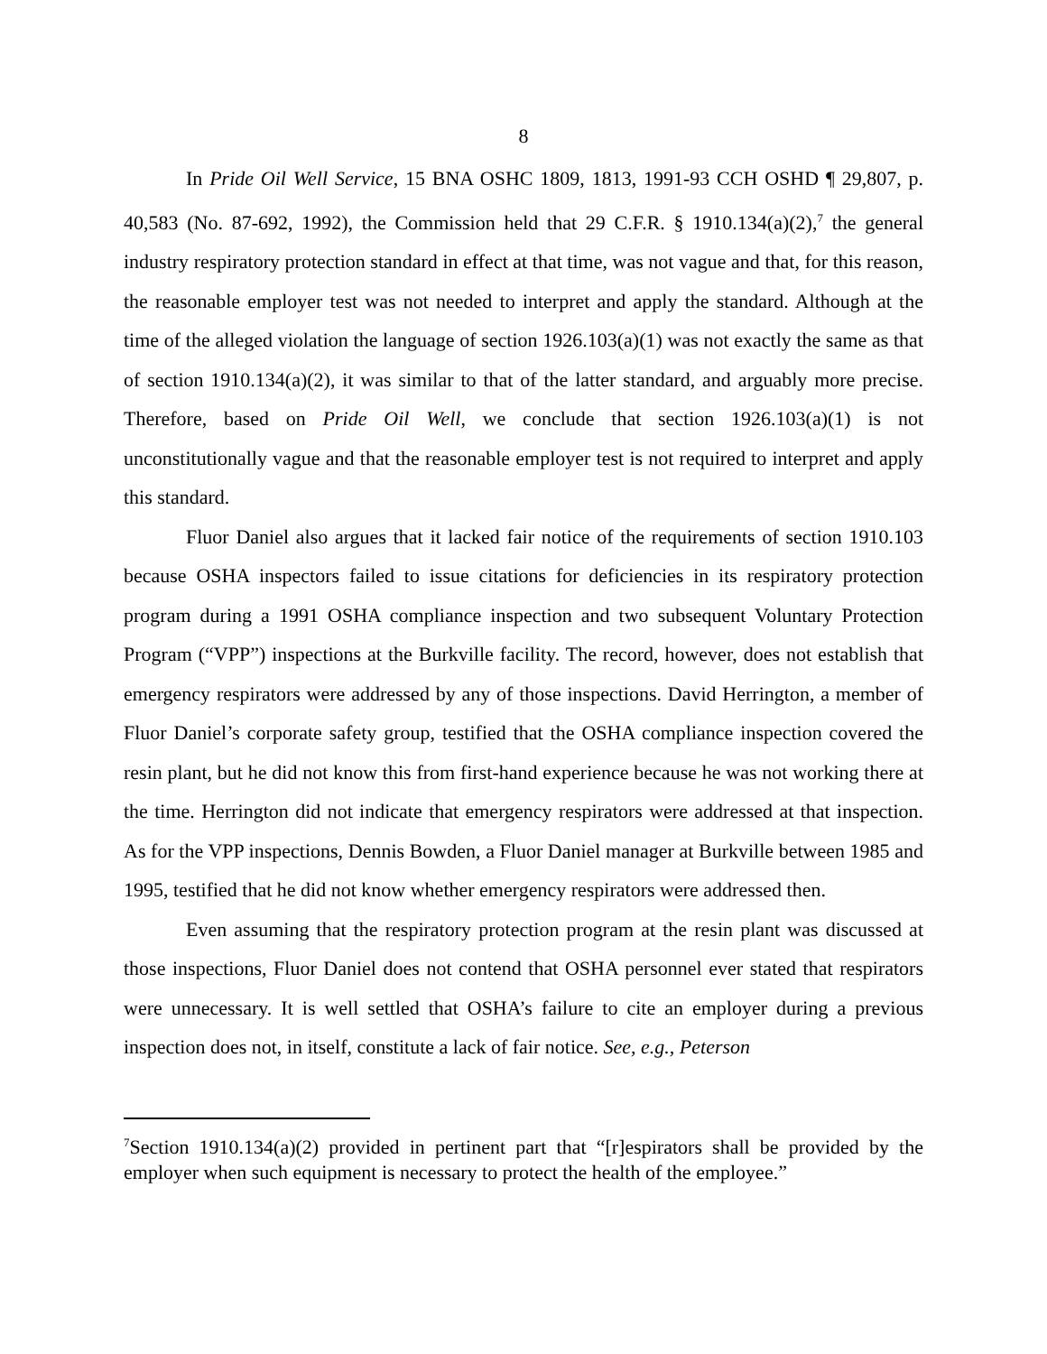8
In Pride Oil Well Service, 15 BNA OSHC 1809, 1813, 1991-93 CCH OSHD ¶ 29,807, p. 40,583 (No. 87-692, 1992), the Commission held that 29 C.F.R. § 1910.134(a)(2),<sup>7</sup> the general industry respiratory protection standard in effect at that time, was not vague and that, for this reason, the reasonable employer test was not needed to interpret and apply the standard. Although at the time of the alleged violation the language of section 1926.103(a)(1) was not exactly the same as that of section 1910.134(a)(2), it was similar to that of the latter standard, and arguably more precise. Therefore, based on Pride Oil Well, we conclude that section 1926.103(a)(1) is not unconstitutionally vague and that the reasonable employer test is not required to interpret and apply this standard.
Fluor Daniel also argues that it lacked fair notice of the requirements of section 1910.103 because OSHA inspectors failed to issue citations for deficiencies in its respiratory protection program during a 1991 OSHA compliance inspection and two subsequent Voluntary Protection Program (“VPP”) inspections at the Burkville facility. The record, however, does not establish that emergency respirators were addressed by any of those inspections. David Herrington, a member of Fluor Daniel’s corporate safety group, testified that the OSHA compliance inspection covered the resin plant, but he did not know this from first-hand experience because he was not working there at the time. Herrington did not indicate that emergency respirators were addressed at that inspection. As for the VPP inspections, Dennis Bowden, a Fluor Daniel manager at Burkville between 1985 and 1995, testified that he did not know whether emergency respirators were addressed then.
Even assuming that the respiratory protection program at the resin plant was discussed at those inspections, Fluor Daniel does not contend that OSHA personnel ever stated that respirators were unnecessary. It is well settled that OSHA’s failure to cite an employer during a previous inspection does not, in itself, constitute a lack of fair notice. See, e.g., Peterson
<sup>7</sup> Section 1910.134(a)(2) provided in pertinent part that “[r]espirators shall be provided by the employer when such equipment is necessary to protect the health of the employee.”